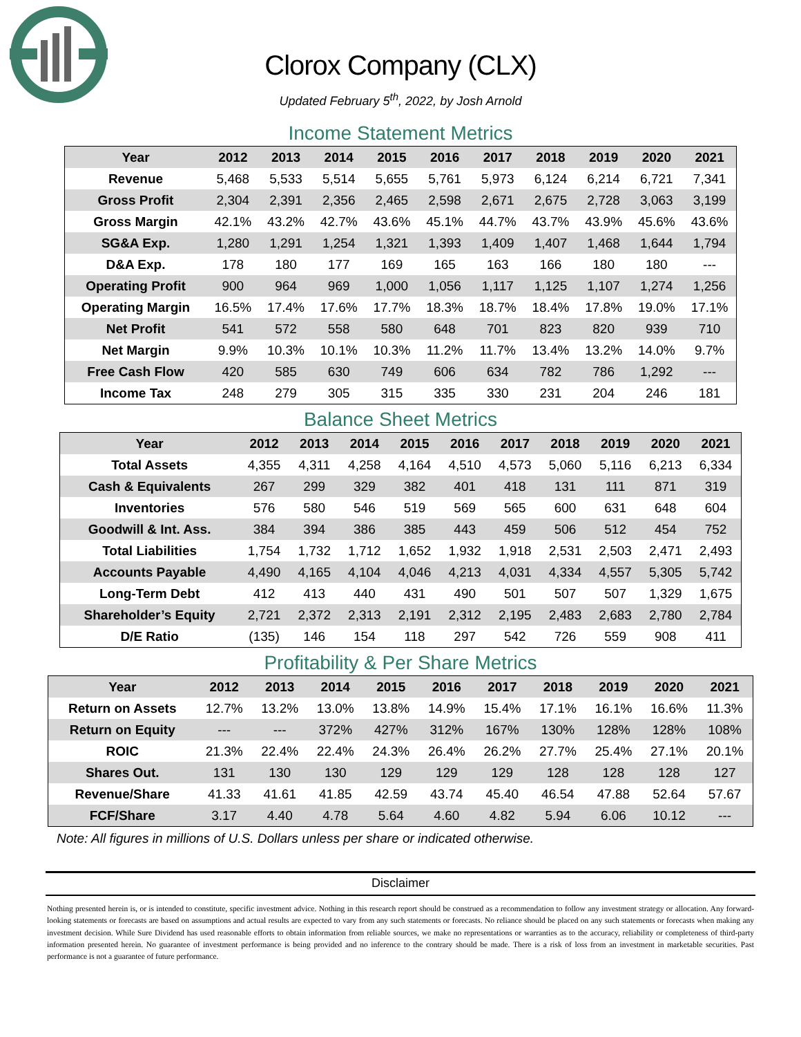Clorox Company (CLX)
Updated February 5<sup>th</sup>, 2022, by Josh Arnold
Income Statement Metrics
| Year | 2012 | 2013 | 2014 | 2015 | 2016 | 2017 | 2018 | 2019 | 2020 | 2021 |
| --- | --- | --- | --- | --- | --- | --- | --- | --- | --- | --- |
| Revenue | 5,468 | 5,533 | 5,514 | 5,655 | 5,761 | 5,973 | 6,124 | 6,214 | 6,721 | 7,341 |
| Gross Profit | 2,304 | 2,391 | 2,356 | 2,465 | 2,598 | 2,671 | 2,675 | 2,728 | 3,063 | 3,199 |
| Gross Margin | 42.1% | 43.2% | 42.7% | 43.6% | 45.1% | 44.7% | 43.7% | 43.9% | 45.6% | 43.6% |
| SG&A Exp. | 1,280 | 1,291 | 1,254 | 1,321 | 1,393 | 1,409 | 1,407 | 1,468 | 1,644 | 1,794 |
| D&A Exp. | 178 | 180 | 177 | 169 | 165 | 163 | 166 | 180 | 180 | --- |
| Operating Profit | 900 | 964 | 969 | 1,000 | 1,056 | 1,117 | 1,125 | 1,107 | 1,274 | 1,256 |
| Operating Margin | 16.5% | 17.4% | 17.6% | 17.7% | 18.3% | 18.7% | 18.4% | 17.8% | 19.0% | 17.1% |
| Net Profit | 541 | 572 | 558 | 580 | 648 | 701 | 823 | 820 | 939 | 710 |
| Net Margin | 9.9% | 10.3% | 10.1% | 10.3% | 11.2% | 11.7% | 13.4% | 13.2% | 14.0% | 9.7% |
| Free Cash Flow | 420 | 585 | 630 | 749 | 606 | 634 | 782 | 786 | 1,292 | --- |
| Income Tax | 248 | 279 | 305 | 315 | 335 | 330 | 231 | 204 | 246 | 181 |
Balance Sheet Metrics
| Year | 2012 | 2013 | 2014 | 2015 | 2016 | 2017 | 2018 | 2019 | 2020 | 2021 |
| --- | --- | --- | --- | --- | --- | --- | --- | --- | --- | --- |
| Total Assets | 4,355 | 4,311 | 4,258 | 4,164 | 4,510 | 4,573 | 5,060 | 5,116 | 6,213 | 6,334 |
| Cash & Equivalents | 267 | 299 | 329 | 382 | 401 | 418 | 131 | 111 | 871 | 319 |
| Inventories | 576 | 580 | 546 | 519 | 569 | 565 | 600 | 631 | 648 | 604 |
| Goodwill & Int. Ass. | 384 | 394 | 386 | 385 | 443 | 459 | 506 | 512 | 454 | 752 |
| Total Liabilities | 1,754 | 1,732 | 1,712 | 1,652 | 1,932 | 1,918 | 2,531 | 2,503 | 2,471 | 2,493 |
| Accounts Payable | 4,490 | 4,165 | 4,104 | 4,046 | 4,213 | 4,031 | 4,334 | 4,557 | 5,305 | 5,742 |
| Long-Term Debt | 412 | 413 | 440 | 431 | 490 | 501 | 507 | 507 | 1,329 | 1,675 |
| Shareholder’s Equity | 2,721 | 2,372 | 2,313 | 2,191 | 2,312 | 2,195 | 2,483 | 2,683 | 2,780 | 2,784 |
| D/E Ratio | (135) | 146 | 154 | 118 | 297 | 542 | 726 | 559 | 908 | 411 |
Profitability & Per Share Metrics
| Year | 2012 | 2013 | 2014 | 2015 | 2016 | 2017 | 2018 | 2019 | 2020 | 2021 |
| --- | --- | --- | --- | --- | --- | --- | --- | --- | --- | --- |
| Return on Assets | 12.7% | 13.2% | 13.0% | 13.8% | 14.9% | 15.4% | 17.1% | 16.1% | 16.6% | 11.3% |
| Return on Equity | --- | --- | 372% | 427% | 312% | 167% | 130% | 128% | 128% | 108% |
| ROIC | 21.3% | 22.4% | 22.4% | 24.3% | 26.4% | 26.2% | 27.7% | 25.4% | 27.1% | 20.1% |
| Shares Out. | 131 | 130 | 130 | 129 | 129 | 129 | 128 | 128 | 128 | 127 |
| Revenue/Share | 41.33 | 41.61 | 41.85 | 42.59 | 43.74 | 45.40 | 46.54 | 47.88 | 52.64 | 57.67 |
| FCF/Share | 3.17 | 4.40 | 4.78 | 5.64 | 4.60 | 4.82 | 5.94 | 6.06 | 10.12 | --- |
Note: All figures in millions of U.S. Dollars unless per share or indicated otherwise.
Disclaimer
Nothing presented herein is, or is intended to constitute, specific investment advice. Nothing in this research report should be construed as a recommendation to follow any investment strategy or allocation. Any forward-looking statements or forecasts are based on assumptions and actual results are expected to vary from any such statements or forecasts. No reliance should be placed on any such statements or forecasts when making any investment decision. While Sure Dividend has used reasonable efforts to obtain information from reliable sources, we make no representations or warranties as to the accuracy, reliability or completeness of third-party information presented herein. No guarantee of investment performance is being provided and no inference to the contrary should be made. There is a risk of loss from an investment in marketable securities. Past performance is not a guarantee of future performance.